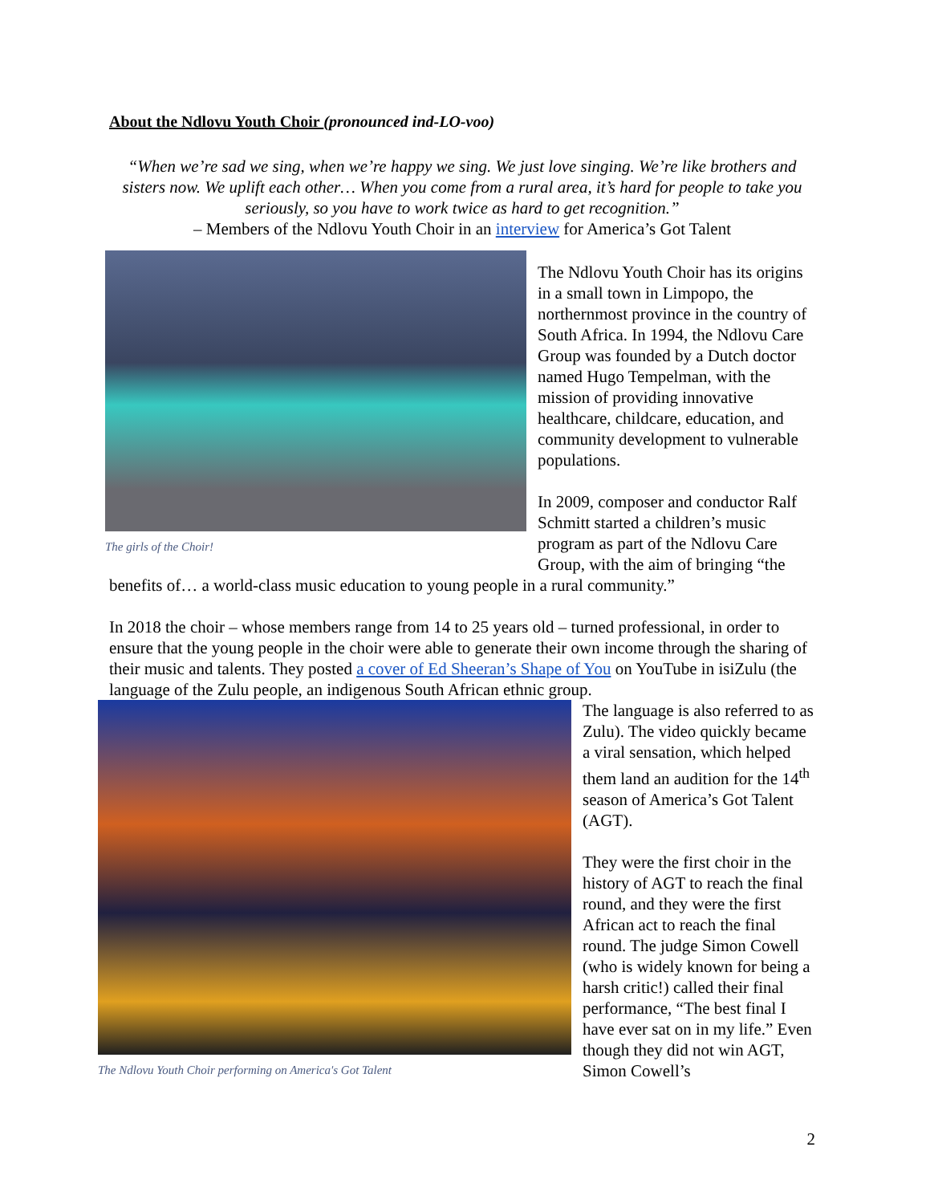About the Ndlovu Youth Choir (pronounced ind-LO-voo)
“When we’re sad we sing, when we’re happy we sing. We just love singing. We’re like brothers and sisters now. We uplift each other… When you come from a rural area, it’s hard for people to take you seriously, so you have to work twice as hard to get recognition.”
– Members of the Ndlovu Youth Choir in an interview for America’s Got Talent
The girls of the Choir!
The Ndlovu Youth Choir has its origins in a small town in Limpopo, the northernmost province in the country of South Africa. In 1994, the Ndlovu Care Group was founded by a Dutch doctor named Hugo Tempelman, with the mission of providing innovative healthcare, childcare, education, and community development to vulnerable populations.
In 2009, composer and conductor Ralf Schmitt started a children’s music program as part of the Ndlovu Care Group, with the aim of bringing “the benefits of… a world-class music education to young people in a rural community.”
In 2018 the choir – whose members range from 14 to 25 years old – turned professional, in order to ensure that the young people in the choir were able to generate their own income through the sharing of their music and talents. They posted a cover of Ed Sheeran’s Shape of You on YouTube in isiZulu (the language of the Zulu people, an indigenous South African ethnic group.
The Ndlovu Youth Choir performing on America's Got Talent
The language is also referred to as Zulu). The video quickly became a viral sensation, which helped them land an audition for the 14<sup>th</sup> season of America’s Got Talent (AGT).
They were the first choir in the history of AGT to reach the final round, and they were the first African act to reach the final round. The judge Simon Cowell (who is widely known for being a harsh critic!) called their final performance, “The best final I have ever sat on in my life.” Even though they did not win AGT, Simon Cowell’s
2